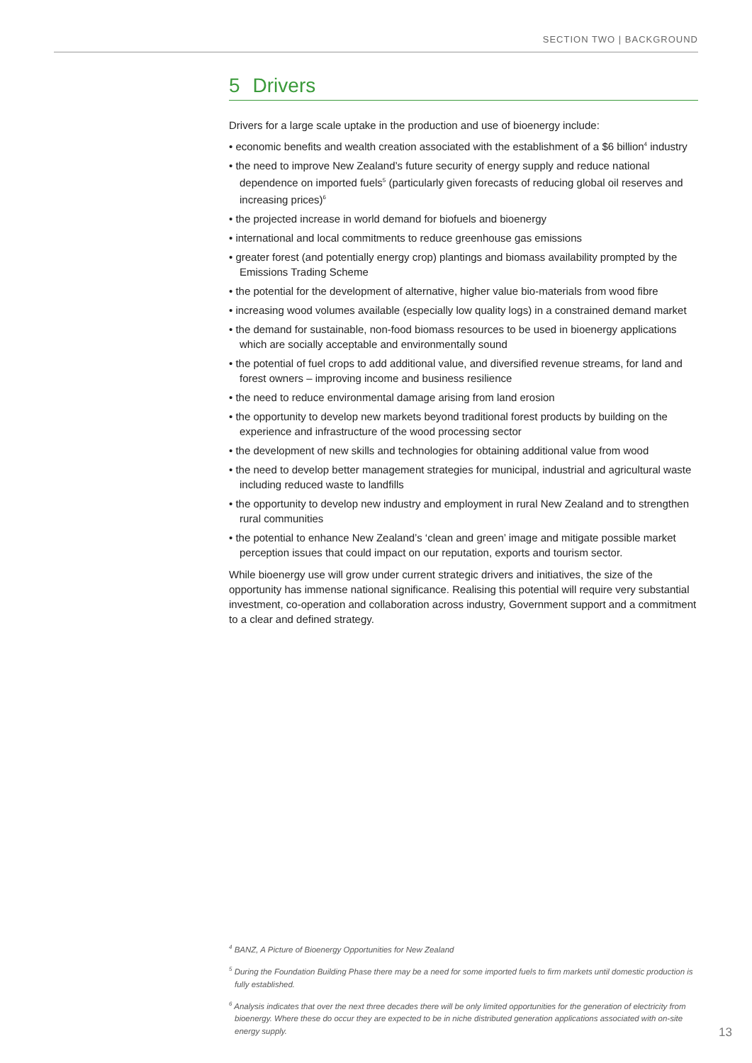SECTION TWO | BACKGROUND
5 Drivers
Drivers for a large scale uptake in the production and use of bioenergy include:
• economic benefits and wealth creation associated with the establishment of a $6 billion<sup>4</sup> industry
• the need to improve New Zealand’s future security of energy supply and reduce national dependence on imported fuels<sup>5</sup> (particularly given forecasts of reducing global oil reserves and increasing prices)<sup>6</sup>
• the projected increase in world demand for biofuels and bioenergy
• international and local commitments to reduce greenhouse gas emissions
• greater forest (and potentially energy crop) plantings and biomass availability prompted by the Emissions Trading Scheme
• the potential for the development of alternative, higher value bio-materials from wood fibre
• increasing wood volumes available (especially low quality logs) in a constrained demand market
• the demand for sustainable, non-food biomass resources to be used in bioenergy applications which are socially acceptable and environmentally sound
• the potential of fuel crops to add additional value, and diversified revenue streams, for land and forest owners – improving income and business resilience
• the need to reduce environmental damage arising from land erosion
• the opportunity to develop new markets beyond traditional forest products by building on the experience and infrastructure of the wood processing sector
• the development of new skills and technologies for obtaining additional value from wood
• the need to develop better management strategies for municipal, industrial and agricultural waste including reduced waste to landfills
• the opportunity to develop new industry and employment in rural New Zealand and to strengthen rural communities
• the potential to enhance New Zealand’s ‘clean and green’ image and mitigate possible market perception issues that could impact on our reputation, exports and tourism sector.
While bioenergy use will grow under current strategic drivers and initiatives, the size of the opportunity has immense national significance. Realising this potential will require very substantial investment, co-operation and collaboration across industry, Government support and a commitment to a clear and defined strategy.
<sup>4</sup> BANZ, A Picture of Bioenergy Opportunities for New Zealand
<sup>5</sup> During the Foundation Building Phase there may be a need for some imported fuels to firm markets until domestic production is fully established.
<sup>6</sup> Analysis indicates that over the next three decades there will be only limited opportunities for the generation of electricity from bioenergy. Where these do occur they are expected to be in niche distributed generation applications associated with on-site energy supply.
13